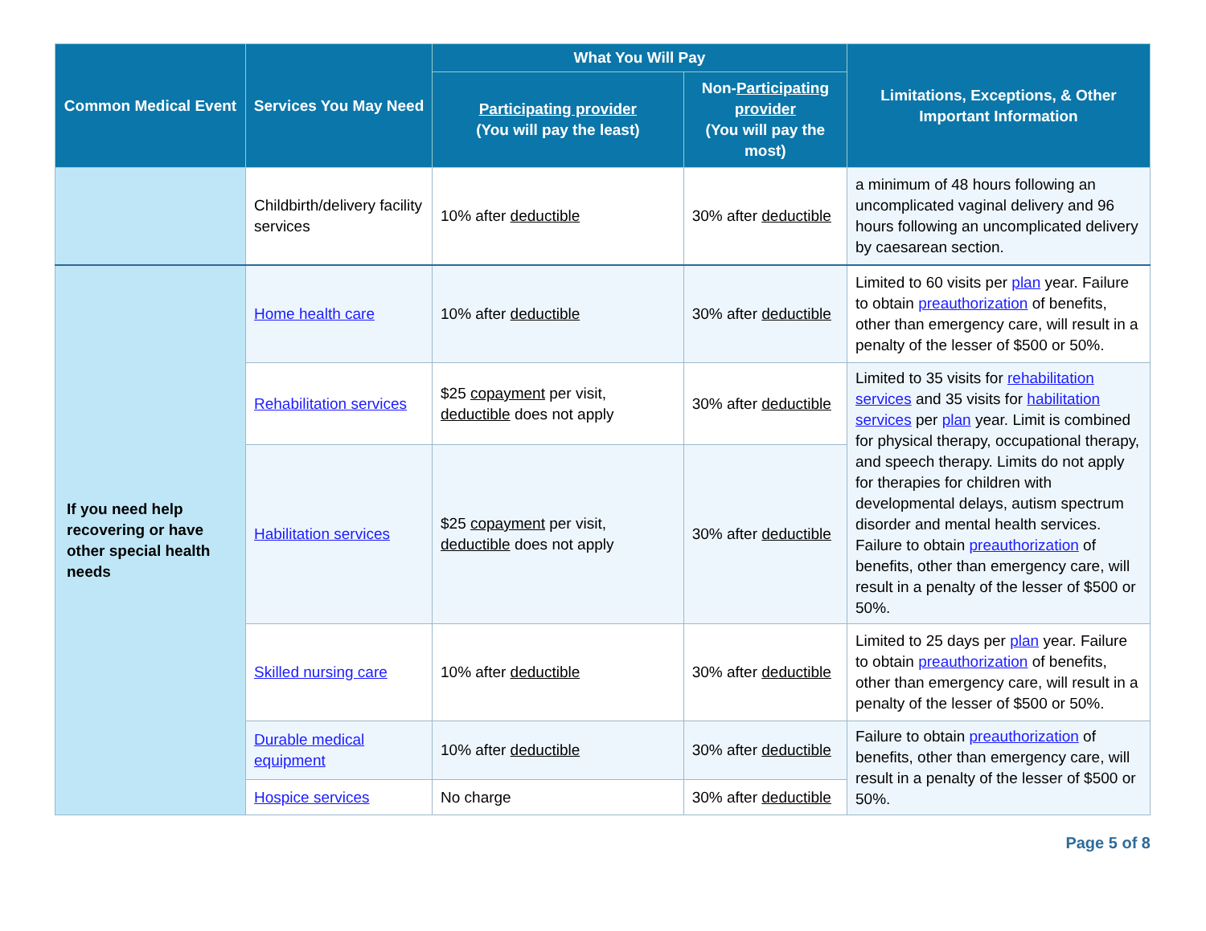| Common Medical Event | Services You May Need | What You Will Pay | | Limitations, Exceptions, & Other Important Information |
| --- | --- | --- | --- | --- |
| | | Participating provider (You will pay the least) | Non- Participating provider (You will pay the most) | |
| | Childbirth/delivery facility services | 10% after deductible | 30% after deductible | a minimum of 48 hours following an uncomplicated vaginal delivery and 96 hours following an uncomplicated delivery by caesarean section. |
| If you need help recovering or have other special health needs | Home health care | 10% after deductible | 30% after deductible | Limited to 60 visits per plan year. Failure to obtain preauthorization of benefits, other than emergency care, will result in a penalty of the lesser of $500 or 50%. |
| | Rehabilitation services | $25 copayment per visit, deductible does not apply | 30% after deductible | Limited to 35 visits for rehabilitation services and 35 visits for habilitation services per plan year. Limit is combined for physical therapy, occupational therapy, and speech therapy. Limits do not apply for therapies for children with developmental delays, autism spectrum disorder and mental health services. Failure to obtain preauthorization of benefits, other than emergency care, will result in a penalty of the lesser of $500 or 50%. |
| | Habilitation services | $25 copayment per visit, deductible does not apply | 30% after deductible | |
| | Skilled nursing care | 10% after deductible | 30% after deductible | Limited to 25 days per plan year. Failure to obtain preauthorization of benefits, other than emergency care, will result in a penalty of the lesser of $500 or 50%. |
| | Durable medical equipment | 10% after deductible | 30% after deductible | Failure to obtain preauthorization of benefits, other than emergency care, will result in a penalty of the lesser of $500 or 50%. |
| | Hospice services | No charge | 30% after deductible | |
Page 5 of 8